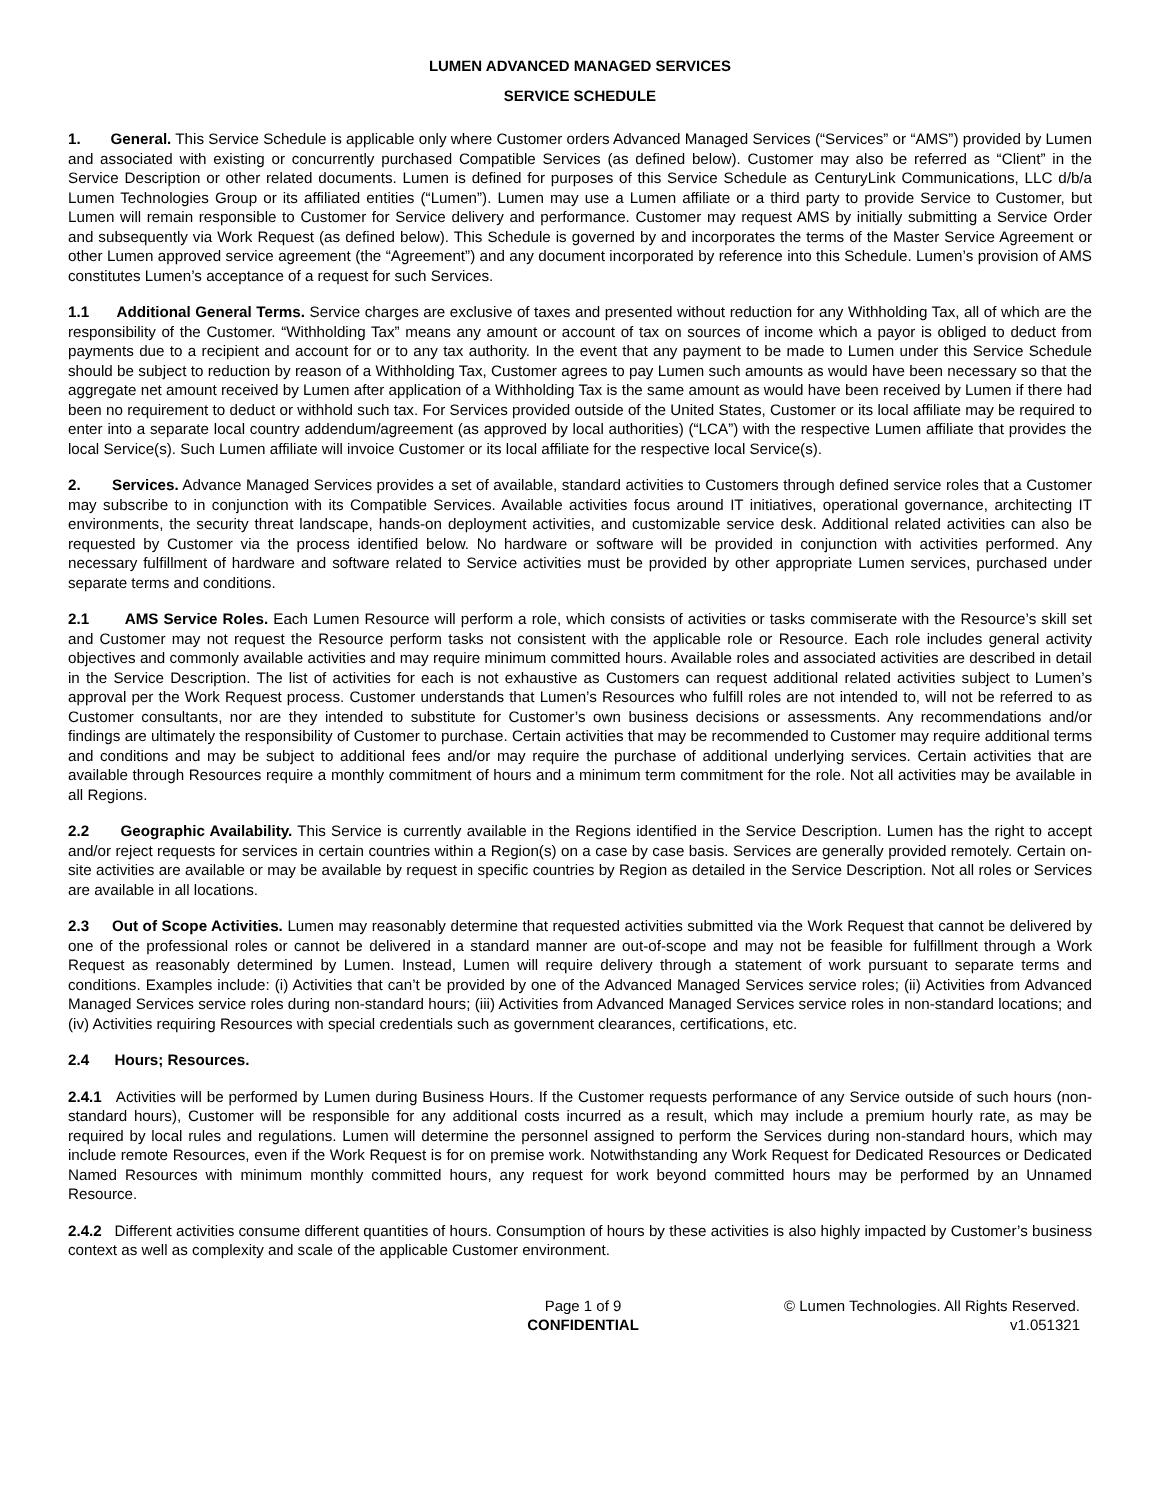LUMEN ADVANCED MANAGED SERVICES
SERVICE SCHEDULE
1. General. This Service Schedule is applicable only where Customer orders Advanced Managed Services (“Services” or “AMS”) provided by Lumen and associated with existing or concurrently purchased Compatible Services (as defined below). Customer may also be referred as “Client” in the Service Description or other related documents. Lumen is defined for purposes of this Service Schedule as CenturyLink Communications, LLC d/b/a Lumen Technologies Group or its affiliated entities (“Lumen”). Lumen may use a Lumen affiliate or a third party to provide Service to Customer, but Lumen will remain responsible to Customer for Service delivery and performance. Customer may request AMS by initially submitting a Service Order and subsequently via Work Request (as defined below). This Schedule is governed by and incorporates the terms of the Master Service Agreement or other Lumen approved service agreement (the “Agreement”) and any document incorporated by reference into this Schedule. Lumen’s provision of AMS constitutes Lumen’s acceptance of a request for such Services.
1.1 Additional General Terms. Service charges are exclusive of taxes and presented without reduction for any Withholding Tax, all of which are the responsibility of the Customer. “Withholding Tax” means any amount or account of tax on sources of income which a payor is obliged to deduct from payments due to a recipient and account for or to any tax authority. In the event that any payment to be made to Lumen under this Service Schedule should be subject to reduction by reason of a Withholding Tax, Customer agrees to pay Lumen such amounts as would have been necessary so that the aggregate net amount received by Lumen after application of a Withholding Tax is the same amount as would have been received by Lumen if there had been no requirement to deduct or withhold such tax. For Services provided outside of the United States, Customer or its local affiliate may be required to enter into a separate local country addendum/agreement (as approved by local authorities) (“LCA”) with the respective Lumen affiliate that provides the local Service(s). Such Lumen affiliate will invoice Customer or its local affiliate for the respective local Service(s).
2. Services. Advance Managed Services provides a set of available, standard activities to Customers through defined service roles that a Customer may subscribe to in conjunction with its Compatible Services. Available activities focus around IT initiatives, operational governance, architecting IT environments, the security threat landscape, hands-on deployment activities, and customizable service desk. Additional related activities can also be requested by Customer via the process identified below. No hardware or software will be provided in conjunction with activities performed. Any necessary fulfillment of hardware and software related to Service activities must be provided by other appropriate Lumen services, purchased under separate terms and conditions.
2.1 AMS Service Roles. Each Lumen Resource will perform a role, which consists of activities or tasks commiserate with the Resource’s skill set and Customer may not request the Resource perform tasks not consistent with the applicable role or Resource. Each role includes general activity objectives and commonly available activities and may require minimum committed hours. Available roles and associated activities are described in detail in the Service Description. The list of activities for each is not exhaustive as Customers can request additional related activities subject to Lumen’s approval per the Work Request process. Customer understands that Lumen’s Resources who fulfill roles are not intended to, will not be referred to as Customer consultants, nor are they intended to substitute for Customer’s own business decisions or assessments. Any recommendations and/or findings are ultimately the responsibility of Customer to purchase. Certain activities that may be recommended to Customer may require additional terms and conditions and may be subject to additional fees and/or may require the purchase of additional underlying services. Certain activities that are available through Resources require a monthly commitment of hours and a minimum term commitment for the role. Not all activities may be available in all Regions.
2.2 Geographic Availability. This Service is currently available in the Regions identified in the Service Description. Lumen has the right to accept and/or reject requests for services in certain countries within a Region(s) on a case by case basis. Services are generally provided remotely. Certain on-site activities are available or may be available by request in specific countries by Region as detailed in the Service Description. Not all roles or Services are available in all locations.
2.3 Out of Scope Activities. Lumen may reasonably determine that requested activities submitted via the Work Request that cannot be delivered by one of the professional roles or cannot be delivered in a standard manner are out-of-scope and may not be feasible for fulfillment through a Work Request as reasonably determined by Lumen. Instead, Lumen will require delivery through a statement of work pursuant to separate terms and conditions. Examples include: (i) Activities that can’t be provided by one of the Advanced Managed Services service roles; (ii) Activities from Advanced Managed Services service roles during non-standard hours; (iii) Activities from Advanced Managed Services service roles in non-standard locations; and (iv) Activities requiring Resources with special credentials such as government clearances, certifications, etc.
2.4 Hours; Resources.
2.4.1 Activities will be performed by Lumen during Business Hours. If the Customer requests performance of any Service outside of such hours (non-standard hours), Customer will be responsible for any additional costs incurred as a result, which may include a premium hourly rate, as may be required by local rules and regulations. Lumen will determine the personnel assigned to perform the Services during non-standard hours, which may include remote Resources, even if the Work Request is for on premise work. Notwithstanding any Work Request for Dedicated Resources or Dedicated Named Resources with minimum monthly committed hours, any request for work beyond committed hours may be performed by an Unnamed Resource.
2.4.2 Different activities consume different quantities of hours. Consumption of hours by these activities is also highly impacted by Customer’s business context as well as complexity and scale of the applicable Customer environment.
Page 1 of 9
CONFIDENTIAL
© Lumen Technologies. All Rights Reserved.
v1.051321